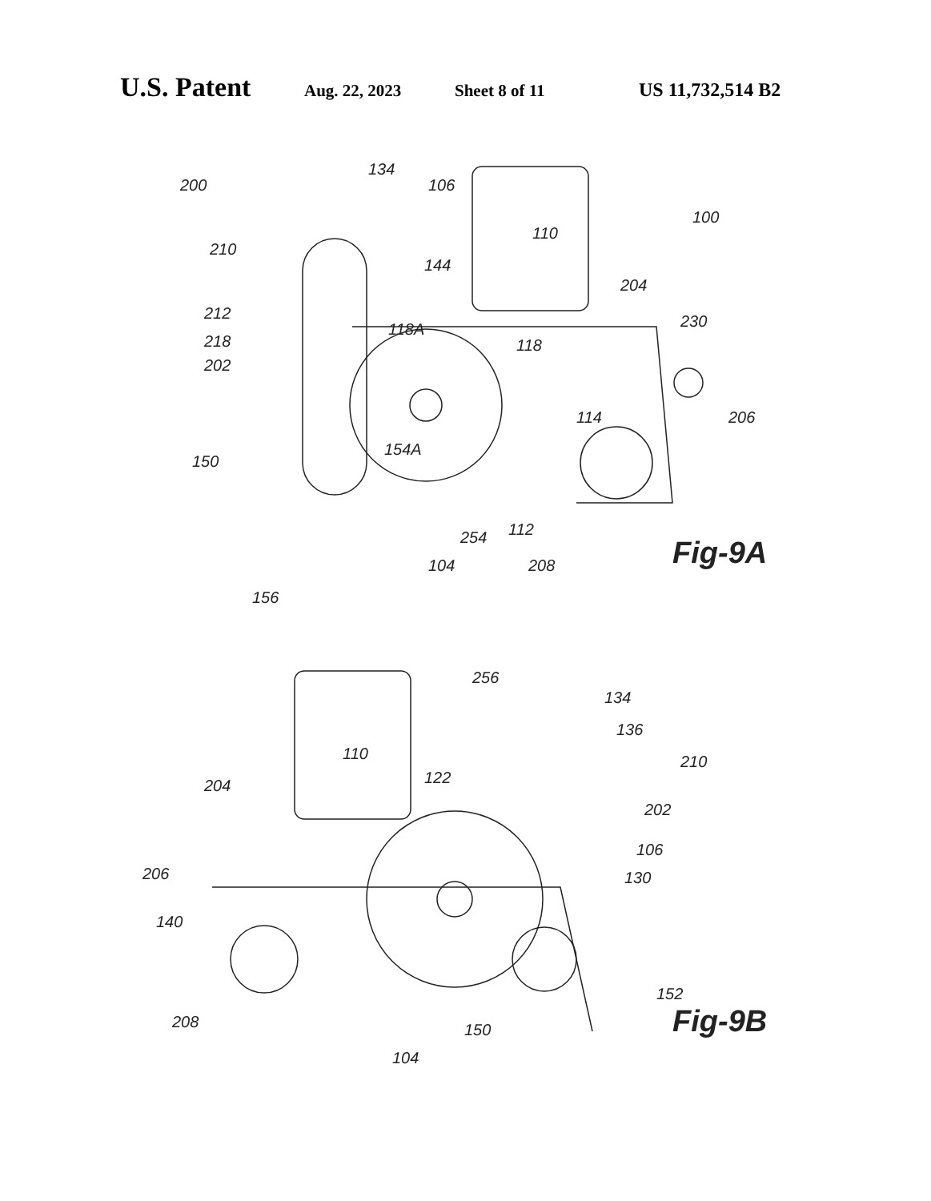U.S. Patent Aug. 22, 2023 Sheet 8 of 11 US 11,732,514 B2
200
134
106
110
100
210
144
204
212
118A
230
218
118
202
114
206
154A
150
112
254
104
208
156
Fig-9A
256
134
136
110
210
204
122
202
206
106
130
140
152
208
150
104
Fig-9B